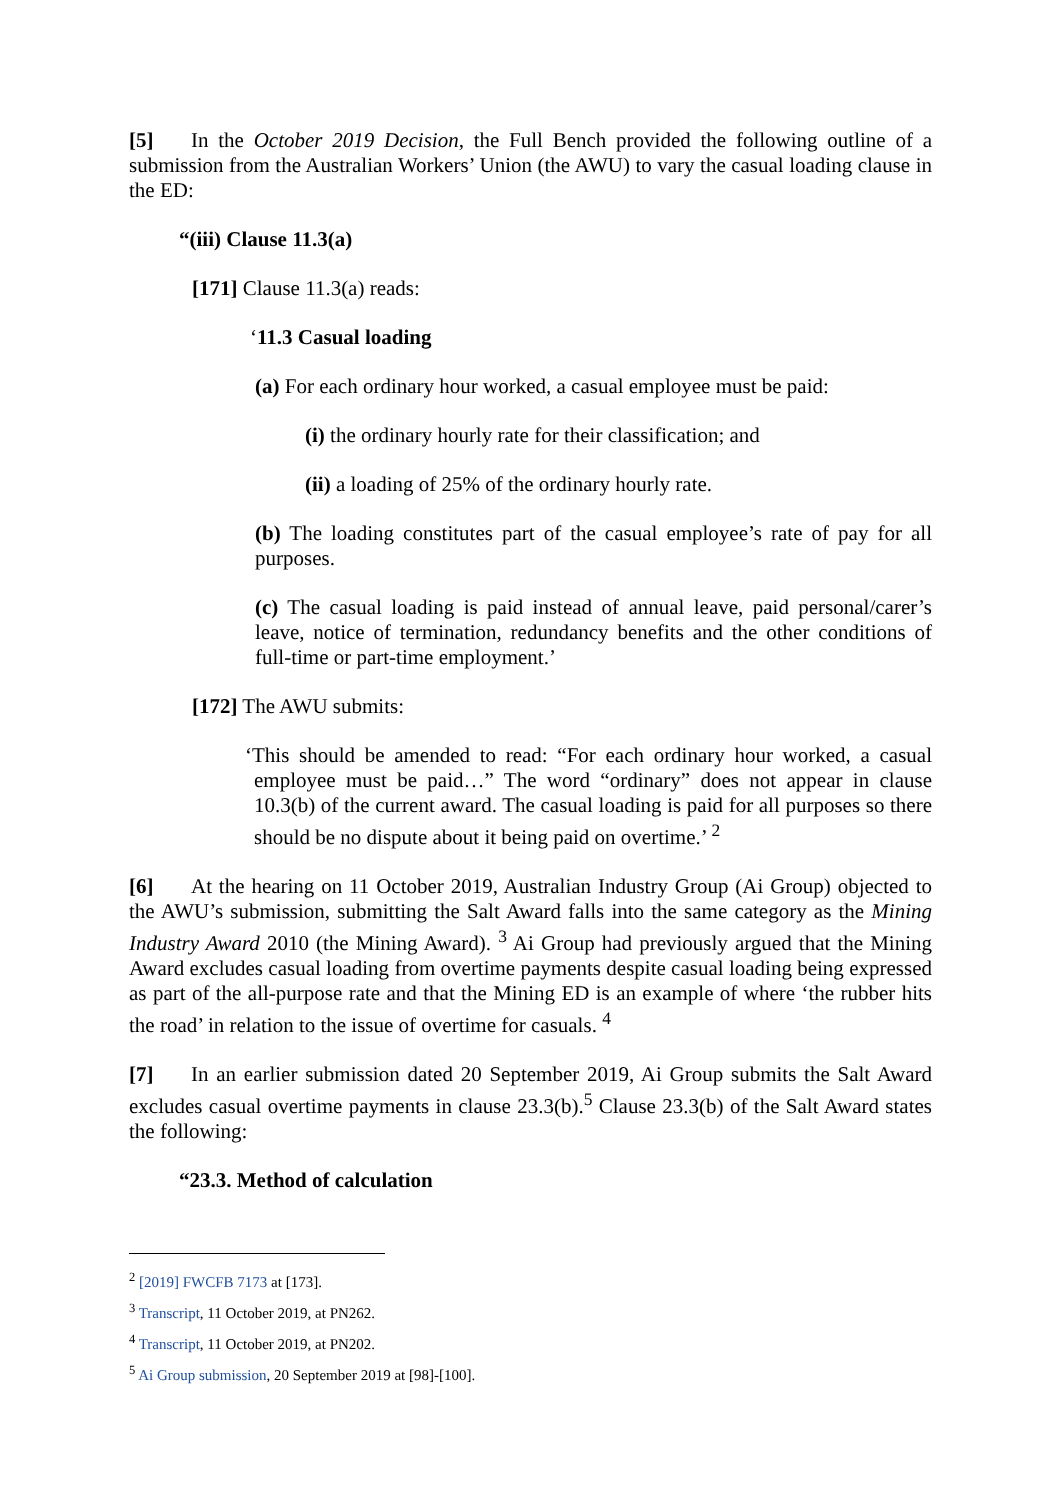[5] In the October 2019 Decision, the Full Bench provided the following outline of a submission from the Australian Workers’ Union (the AWU) to vary the casual loading clause in the ED:
“(iii) Clause 11.3(a)
[171] Clause 11.3(a) reads:
‘11.3 Casual loading
(a) For each ordinary hour worked, a casual employee must be paid:
(i) the ordinary hourly rate for their classification; and
(ii) a loading of 25% of the ordinary hourly rate.
(b) The loading constitutes part of the casual employee’s rate of pay for all purposes.
(c) The casual loading is paid instead of annual leave, paid personal/carer’s leave, notice of termination, redundancy benefits and the other conditions of full-time or part-time employment.’
[172] The AWU submits:
‘This should be amended to read: “For each ordinary hour worked, a casual employee must be paid…” The word “ordinary” does not appear in clause 10.3(b) of the current award. The casual loading is paid for all purposes so there should be no dispute about it being paid on overtime.’ <sup>2</sup>
[6] At the hearing on 11 October 2019, Australian Industry Group (Ai Group) objected to the AWU’s submission, submitting the Salt Award falls into the same category as the Mining Industry Award 2010 (the Mining Award). <sup>3</sup> Ai Group had previously argued that the Mining Award excludes casual loading from overtime payments despite casual loading being expressed as part of the all-purpose rate and that the Mining ED is an example of where ‘the rubber hits the road’ in relation to the issue of overtime for casuals. <sup>4</sup>
[7] In an earlier submission dated 20 September 2019, Ai Group submits the Salt Award excludes casual overtime payments in clause 23.3(b).<sup>5</sup> Clause 23.3(b) of the Salt Award states the following:
“23.3. Method of calculation
<sup>2</sup> [2019] FWCFB 7173 at [173].
<sup>3</sup> Transcript, 11 October 2019, at PN262.
<sup>4</sup> Transcript, 11 October 2019, at PN202.
<sup>5</sup> Ai Group submission, 20 September 2019 at [98]-[100].